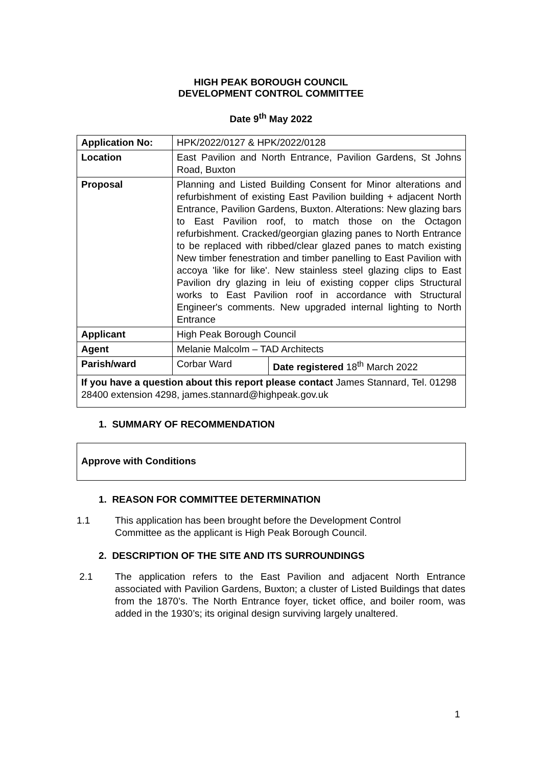HIGH PEAK BOROUGH COUNCIL
DEVELOPMENT CONTROL COMMITTEE
Date 9<sup>th</sup> May 2022
| Application No: | HPK/2022/0127 & HPK/2022/0128 | |
| Location | East Pavilion and North Entrance, Pavilion Gardens, St Johns Road, Buxton | |
| Proposal | Planning and Listed Building Consent for Minor alterations and refurbishment of existing East Pavilion building + adjacent North Entrance, Pavilion Gardens, Buxton. Alterations: New glazing bars to East Pavilion roof, to match those on the Octagon refurbishment. Cracked/georgian glazing panes to North Entrance to be replaced with ribbed/clear glazed panes to match existing New timber fenestration and timber panelling to East Pavilion with accoya 'like for like'. New stainless steel glazing clips to East Pavilion dry glazing in leiu of existing copper clips Structural works to East Pavilion roof in accordance with Structural Engineer's comments. New upgraded internal lighting to North Entrance | |
| Applicant | High Peak Borough Council | |
| Agent | Melanie Malcolm – TAD Architects | |
| Parish/ward | Corbar Ward | Date registered 18<sup>th</sup> March 2022 |
| If you have a question about this report please contact James Stannard, Tel. 01298 28400 extension 4298, james.stannard@highpeak.gov.uk | | |
1. SUMMARY OF RECOMMENDATION
Approve with Conditions
1. REASON FOR COMMITTEE DETERMINATION
1.1 This application has been brought before the Development Control Committee as the applicant is High Peak Borough Council.
2. DESCRIPTION OF THE SITE AND ITS SURROUNDINGS
2.1 The application refers to the East Pavilion and adjacent North Entrance associated with Pavilion Gardens, Buxton; a cluster of Listed Buildings that dates from the 1870’s. The North Entrance foyer, ticket office, and boiler room, was added in the 1930’s; its original design surviving largely unaltered.
1